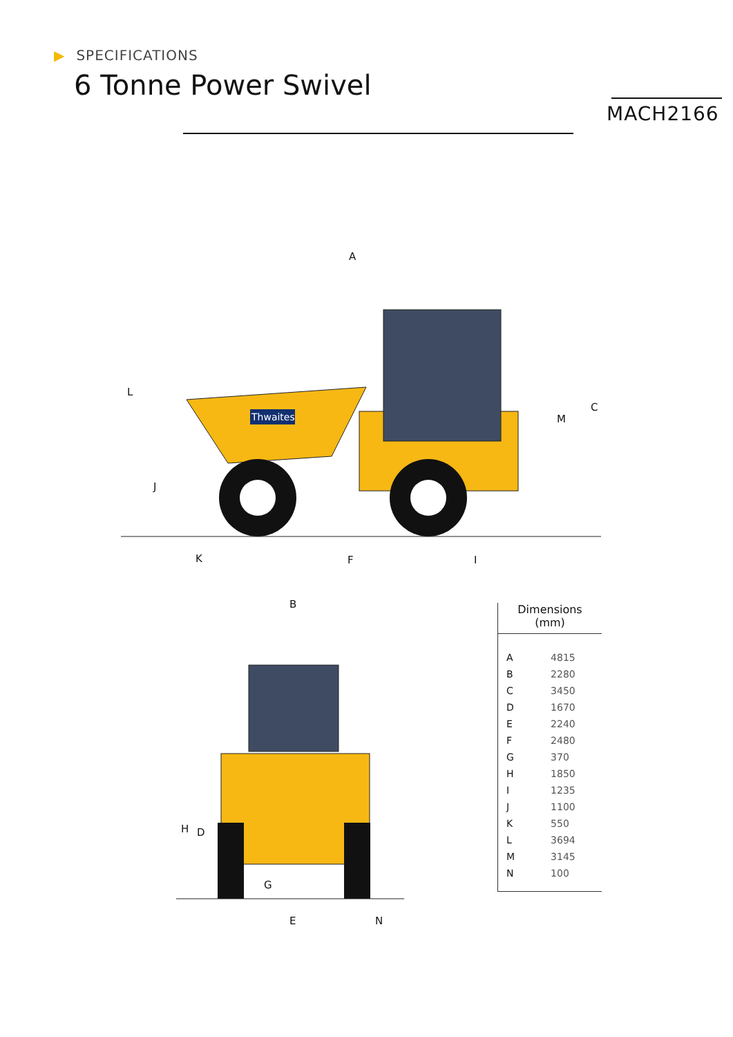Thwaites
A
L
J
M
C
K
F
I
B
H
D
G
E
N
▶ SPECIFICATIONS
6 Tonne Power Swivel
MACH2166
Dimensions
(mm)
| A | 4815 |
| B | 2280 |
| C | 3450 |
| D | 1670 |
| E | 2240 |
| F | 2480 |
| G | 370 |
| H | 1850 |
| I | 1235 |
| J | 1100 |
| K | 550 |
| L | 3694 |
| M | 3145 |
| N | 100 |